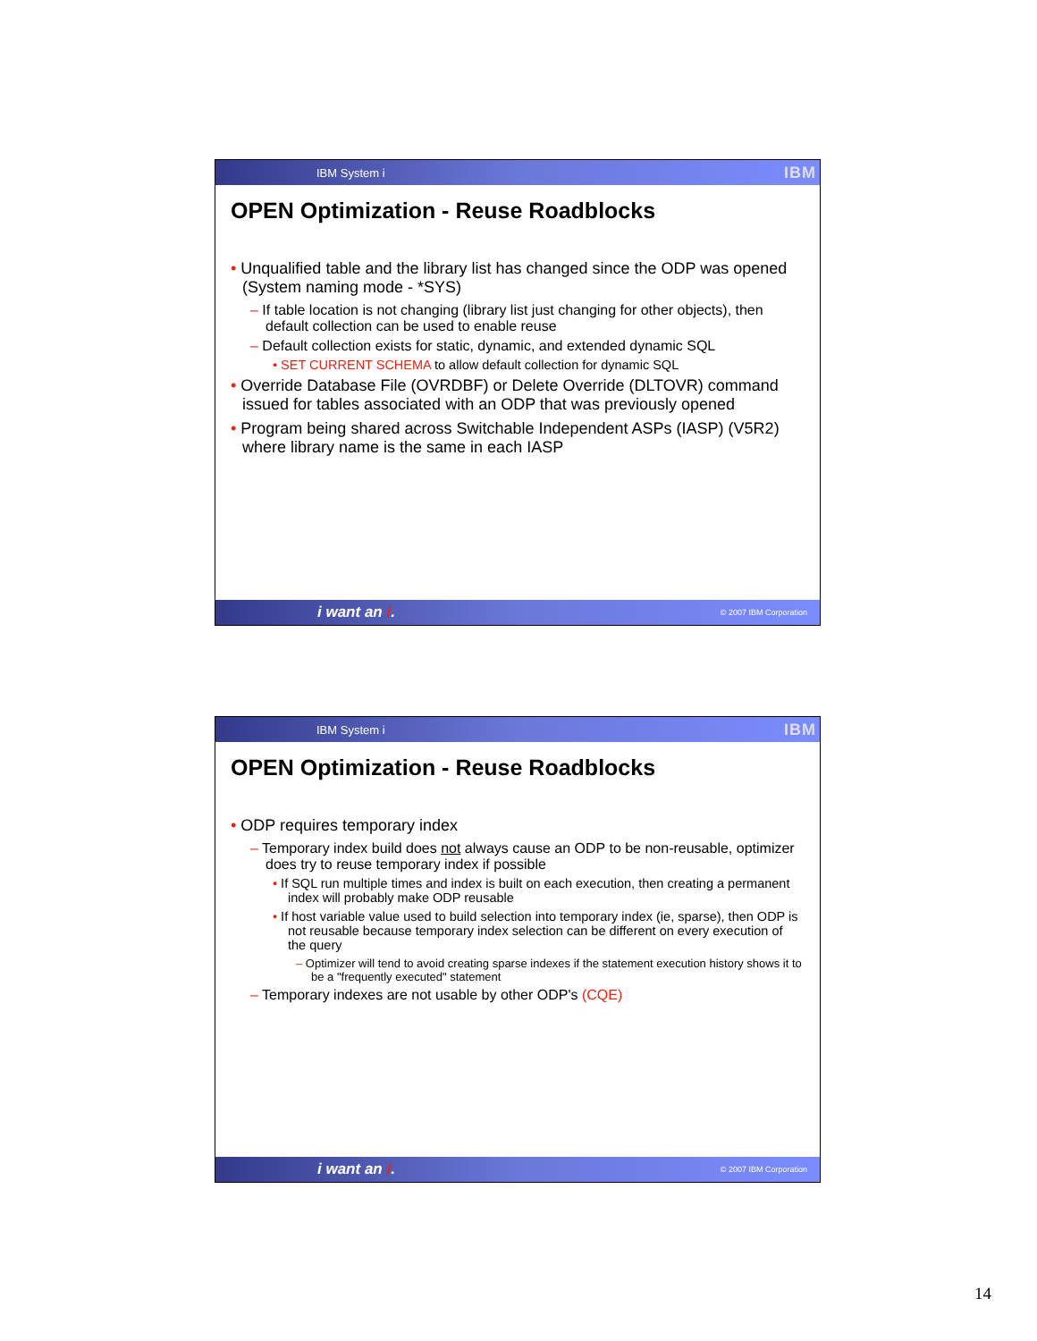IBM System i IBM
OPEN Optimization - Reuse Roadblocks
• Unqualified table and the library list has changed since the ODP was opened (System naming mode - *SYS)
– If table location is not changing (library list just changing for other objects), then default collection can be used to enable reuse
– Default collection exists for static, dynamic, and extended dynamic SQL
• SET CURRENT SCHEMA to allow default collection for dynamic SQL
• Override Database File (OVRDBF) or Delete Override (DLTOVR) command issued for tables associated with an ODP that was previously opened
• Program being shared across Switchable Independent ASPs (IASP) (V5R2) where library name is the same in each IASP
i want an i. © 2007 IBM Corporation
IBM System i IBM
OPEN Optimization - Reuse Roadblocks
• ODP requires temporary index
– Temporary index build does not always cause an ODP to be non-reusable, optimizer does try to reuse temporary index if possible
• If SQL run multiple times and index is built on each execution, then creating a permanent index will probably make ODP reusable
• If host variable value used to build selection into temporary index (ie, sparse), then ODP is not reusable because temporary index selection can be different on every execution of the query
– Optimizer will tend to avoid creating sparse indexes if the statement execution history shows it to be a "frequently executed" statement
– Temporary indexes are not usable by other ODP's (CQE)
i want an i. © 2007 IBM Corporation
14